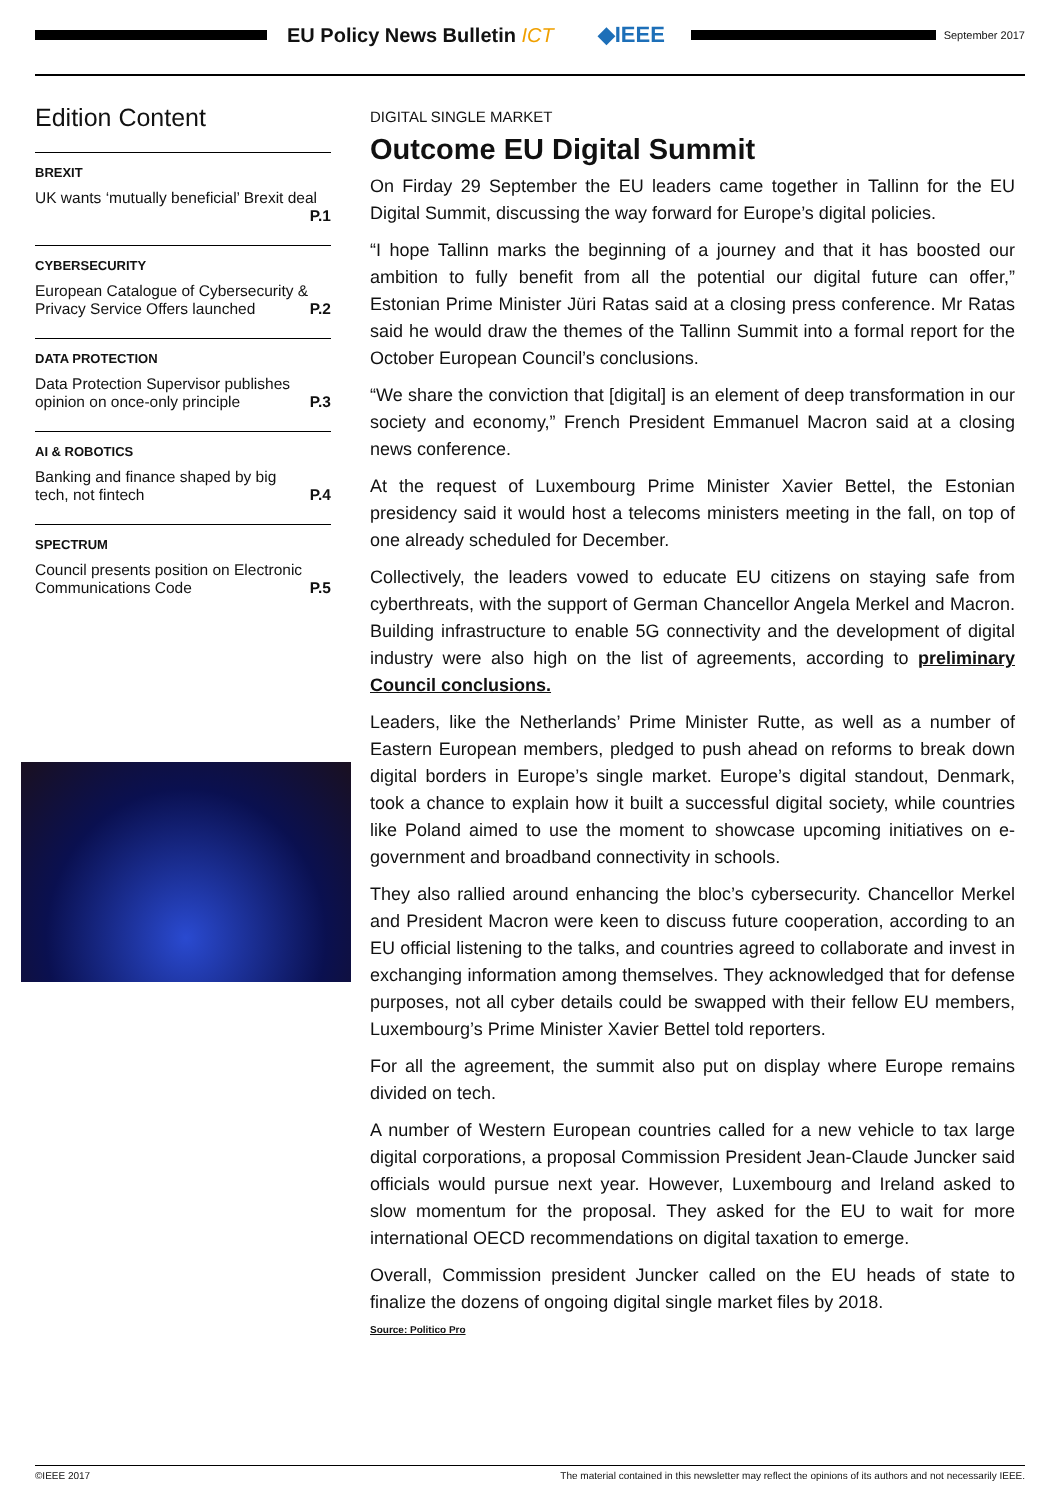EU Policy News Bulletin ICT ◆IEEE
September 2017
Edition Content
BREXIT
UK wants ‘mutually beneficial’ Brexit deal
P.1
CYBERSECURITY
European Catalogue of Cybersecurity & Privacy Service Offers launched P.2
DATA PROTECTION
Data Protection Supervisor publishes opinion on once-only principle P.3
AI & ROBOTICS
Banking and finance shaped by big tech, not fintech P.4
SPECTRUM
Council presents position on Electronic Communications Code P.5
DIGITAL SINGLE MARKET
Outcome EU Digital Summit
On Firday 29 September the EU leaders came together in Tallinn for the EU Digital Summit, discussing the way forward for Europe’s digital policies.
“I hope Tallinn marks the beginning of a journey and that it has boosted our ambition to fully benefit from all the potential our digital future can offer,” Estonian Prime Minister Jüri Ratas said at a closing press conference. Mr Ratas said he would draw the themes of the Tallinn Summit into a formal report for the October European Council’s conclusions.
“We share the conviction that [digital] is an element of deep transformation in our society and economy,” French President Emmanuel Macron said at a closing news conference.
At the request of Luxembourg Prime Minister Xavier Bettel, the Estonian presidency said it would host a telecoms ministers meeting in the fall, on top of one already scheduled for December.
Collectively, the leaders vowed to educate EU citizens on staying safe from cyberthreats, with the support of German Chancellor Angela Merkel and Macron. Building infrastructure to enable 5G connectivity and the development of digital industry were also high on the list of agreements, according to preliminary Council conclusions.
Leaders, like the Netherlands’ Prime Minister Rutte, as well as a number of Eastern European members, pledged to push ahead on reforms to break down digital borders in Europe’s single market. Europe’s digital standout, Denmark, took a chance to explain how it built a successful digital society, while countries like Poland aimed to use the moment to showcase upcoming initiatives on e-government and broadband connectivity in schools.
They also rallied around enhancing the bloc’s cybersecurity. Chancellor Merkel and President Macron were keen to discuss future cooperation, according to an EU official listening to the talks, and countries agreed to collaborate and invest in exchanging information among themselves. They acknowledged that for defense purposes, not all cyber details could be swapped with their fellow EU members, Luxembourg’s Prime Minister Xavier Bettel told reporters.
For all the agreement, the summit also put on display where Europe remains divided on tech.
A number of Western European countries called for a new vehicle to tax large digital corporations, a proposal Commission President Jean-Claude Juncker said officials would pursue next year. However, Luxembourg and Ireland asked to slow momentum for the proposal. They asked for the EU to wait for more international OECD recommendations on digital taxation to emerge.
Overall, Commission president Juncker called on the EU heads of state to finalize the dozens of ongoing digital single market files by 2018.
Source: Politico Pro
©IEEE 2017 The material contained in this newsletter may reflect the opinions of its authors and not necessarily IEEE.